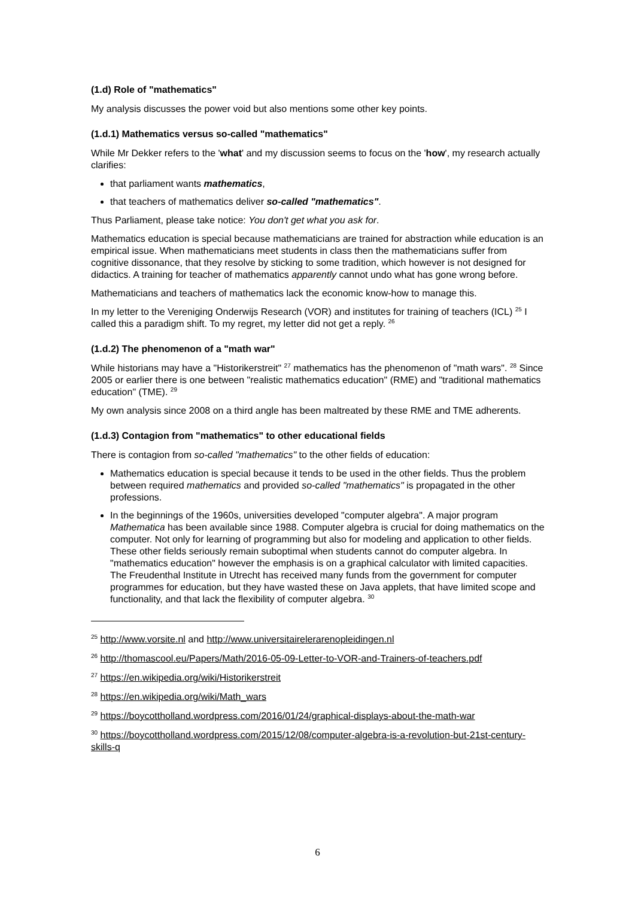(1.d) Role of "mathematics"
My analysis discusses the power void but also mentions some other key points.
(1.d.1) Mathematics versus so-called "mathematics"
While Mr Dekker refers to the 'what' and my discussion seems to focus on the 'how', my research actually clarifies:
that parliament wants mathematics,
that teachers of mathematics deliver so-called "mathematics".
Thus Parliament, please take notice: You don't get what you ask for.
Mathematics education is special because mathematicians are trained for abstraction while education is an empirical issue. When mathematicians meet students in class then the mathematicians suffer from cognitive dissonance, that they resolve by sticking to some tradition, which however is not designed for didactics. A training for teacher of mathematics apparently cannot undo what has gone wrong before.
Mathematicians and teachers of mathematics lack the economic know-how to manage this.
In my letter to the Vereniging Onderwijs Research (VOR) and institutes for training of teachers (ICL) <sup>25</sup> I called this a paradigm shift. To my regret, my letter did not get a reply. <sup>26</sup>
(1.d.2) The phenomenon of a "math war"
While historians may have a "Historikerstreit" <sup>27</sup> mathematics has the phenomenon of "math wars". <sup>28</sup> Since 2005 or earlier there is one between "realistic mathematics education" (RME) and "traditional mathematics education" (TME). <sup>29</sup>
My own analysis since 2008 on a third angle has been maltreated by these RME and TME adherents.
(1.d.3) Contagion from "mathematics" to other educational fields
There is contagion from so-called "mathematics" to the other fields of education:
Mathematics education is special because it tends to be used in the other fields. Thus the problem between required mathematics and provided so-called "mathematics" is propagated in the other professions.
In the beginnings of the 1960s, universities developed "computer algebra". A major program Mathematica has been available since 1988. Computer algebra is crucial for doing mathematics on the computer. Not only for learning of programming but also for modeling and application to other fields. These other fields seriously remain suboptimal when students cannot do computer algebra. In "mathematics education" however the emphasis is on a graphical calculator with limited capacities. The Freudenthal Institute in Utrecht has received many funds from the government for computer programmes for education, but they have wasted these on Java applets, that have limited scope and functionality, and that lack the flexibility of computer algebra. <sup>30</sup>
<sup>25</sup> http://www.vorsite.nl and http://www.universitairelerarenopleidingen.nl
<sup>26</sup> http://thomascool.eu/Papers/Math/2016-05-09-Letter-to-VOR-and-Trainers-of-teachers.pdf
<sup>27</sup> https://en.wikipedia.org/wiki/Historikerstreit
<sup>28</sup> https://en.wikipedia.org/wiki/Math_wars
<sup>29</sup> https://boycottholland.wordpress.com/2016/01/24/graphical-displays-about-the-math-war
<sup>30</sup> https://boycottholland.wordpress.com/2015/12/08/computer-algebra-is-a-revolution-but-21st-century-skills-q
6